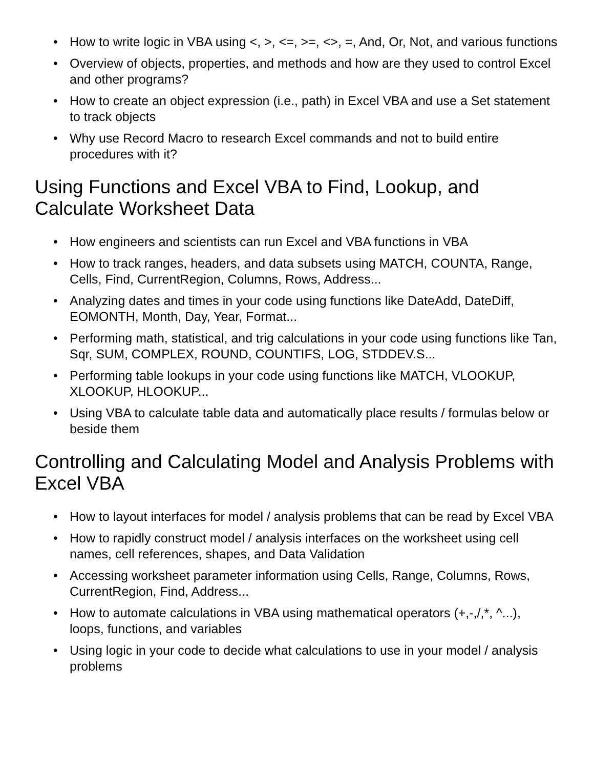• How to write logic in VBA using <, >, <=, >=, <>, =, And, Or, Not, and various functions
• Overview of objects, properties, and methods and how are they used to control Excel and other programs?
• How to create an object expression (i.e., path) in Excel VBA and use a Set statement to track objects
• Why use Record Macro to research Excel commands and not to build entire procedures with it?
Using Functions and Excel VBA to Find, Lookup, and Calculate Worksheet Data
• How engineers and scientists can run Excel and VBA functions in VBA
• How to track ranges, headers, and data subsets using MATCH, COUNTA, Range, Cells, Find, CurrentRegion, Columns, Rows, Address...
• Analyzing dates and times in your code using functions like DateAdd, DateDiff, EOMONTH, Month, Day, Year, Format...
• Performing math, statistical, and trig calculations in your code using functions like Tan, Sqr, SUM, COMPLEX, ROUND, COUNTIFS, LOG, STDDEV.S...
• Performing table lookups in your code using functions like MATCH, VLOOKUP, XLOOKUP, HLOOKUP...
• Using VBA to calculate table data and automatically place results / formulas below or beside them
Controlling and Calculating Model and Analysis Problems with Excel VBA
• How to layout interfaces for model / analysis problems that can be read by Excel VBA
• How to rapidly construct model / analysis interfaces on the worksheet using cell names, cell references, shapes, and Data Validation
• Accessing worksheet parameter information using Cells, Range, Columns, Rows, CurrentRegion, Find, Address...
• How to automate calculations in VBA using mathematical operators (+,-,/,*, ^...), loops, functions, and variables
• Using logic in your code to decide what calculations to use in your model / analysis problems